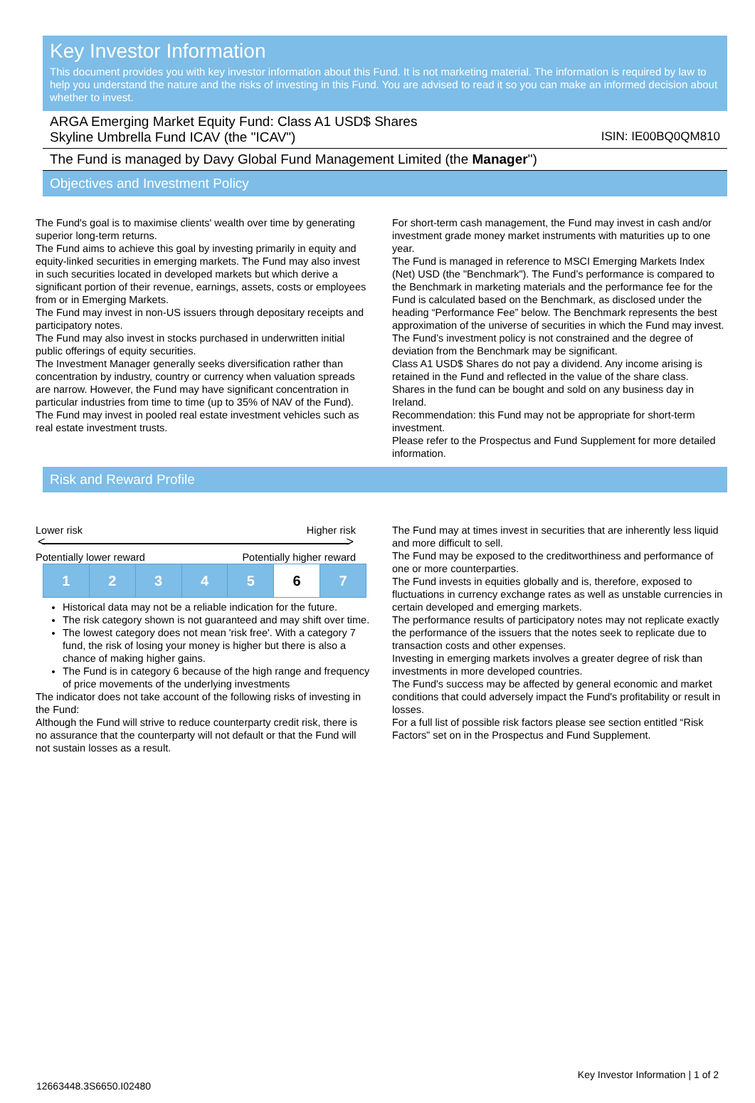Key Investor Information
This document provides you with key investor information about this Fund. It is not marketing material. The information is required by law to help you understand the nature and the risks of investing in this Fund. You are advised to read it so you can make an informed decision about whether to invest.
ARGA Emerging Market Equity Fund: Class A1 USD$ Shares
Skyline Umbrella Fund ICAV (the "ICAV") ISIN: IE00BQ0QM810
The Fund is managed by Davy Global Fund Management Limited (the Manager")
Objectives and Investment Policy
The Fund's goal is to maximise clients' wealth over time by generating superior long-term returns.
The Fund aims to achieve this goal by investing primarily in equity and equity-linked securities in emerging markets. The Fund may also invest in such securities located in developed markets but which derive a significant portion of their revenue, earnings, assets, costs or employees from or in Emerging Markets.
The Fund may invest in non-US issuers through depositary receipts and participatory notes.
The Fund may also invest in stocks purchased in underwritten initial public offerings of equity securities.
The Investment Manager generally seeks diversification rather than concentration by industry, country or currency when valuation spreads are narrow. However, the Fund may have significant concentration in particular industries from time to time (up to 35% of NAV of the Fund).
The Fund may invest in pooled real estate investment vehicles such as real estate investment trusts.
For short-term cash management, the Fund may invest in cash and/or investment grade money market instruments with maturities up to one year.
The Fund is managed in reference to MSCI Emerging Markets Index (Net) USD (the "Benchmark"). The Fund’s performance is compared to the Benchmark in marketing materials and the performance fee for the Fund is calculated based on the Benchmark, as disclosed under the heading “Performance Fee” below. The Benchmark represents the best approximation of the universe of securities in which the Fund may invest. The Fund’s investment policy is not constrained and the degree of deviation from the Benchmark may be significant.
Class A1 USD$ Shares do not pay a dividend. Any income arising is retained in the Fund and reflected in the value of the share class.
Shares in the fund can be bought and sold on any business day in Ireland.
Recommendation: this Fund may not be appropriate for short-term investment.
Please refer to the Prospectus and Fund Supplement for more detailed information.
Risk and Reward Profile
Lower risk Higher risk
< >
Potentially lower reward Potentially higher reward
| 1 | 2 | 3 | 4 | 5 | 6 | 7 |
Historical data may not be a reliable indication for the future.
The risk category shown is not guaranteed and may shift over time.
The lowest category does not mean 'risk free'. With a category 7 fund, the risk of losing your money is higher but there is also a chance of making higher gains.
The Fund is in category 6 because of the high range and frequency of price movements of the underlying investments
The indicator does not take account of the following risks of investing in the Fund:
Although the Fund will strive to reduce counterparty credit risk, there is no assurance that the counterparty will not default or that the Fund will not sustain losses as a result.
The Fund may at times invest in securities that are inherently less liquid and more difficult to sell.
The Fund may be exposed to the creditworthiness and performance of one or more counterparties.
The Fund invests in equities globally and is, therefore, exposed to fluctuations in currency exchange rates as well as unstable currencies in certain developed and emerging markets.
The performance results of participatory notes may not replicate exactly the performance of the issuers that the notes seek to replicate due to transaction costs and other expenses.
Investing in emerging markets involves a greater degree of risk than investments in more developed countries.
The Fund's success may be affected by general economic and market conditions that could adversely impact the Fund's profitability or result in losses.
For a full list of possible risk factors please see section entitled “Risk Factors” set on in the Prospectus and Fund Supplement.
Key Investor Information | 1 of 2
12663448.3S6650.I02480